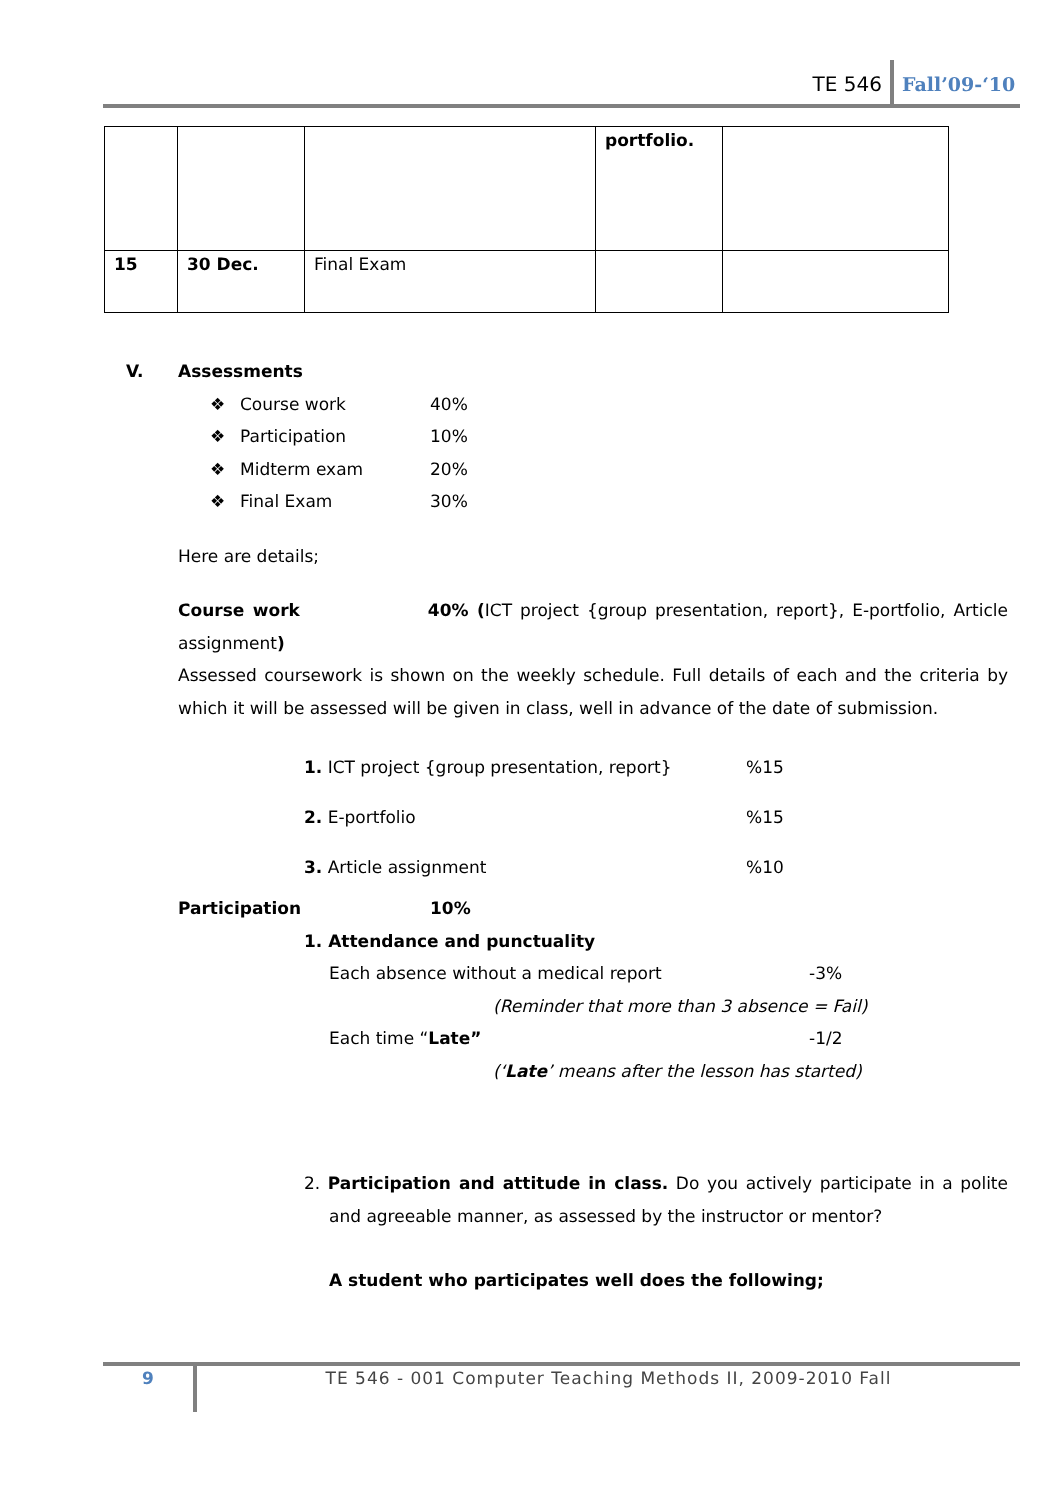TE 546 Fall’09-‘10
| | | | portfolio. | |
| 15 | 30 Dec. | Final Exam | | |
V. Assessments
❖ Course work 40%
❖ Participation 10%
❖ Midterm exam 20%
❖ Final Exam 30%
Here are details;
Course work 40% (ICT project {group presentation, report}, E-portfolio, Article assignment)
Assessed coursework is shown on the weekly schedule. Full details of each and the criteria by which it will be assessed will be given in class, well in advance of the date of submission.
1. ICT project {group presentation, report}%15
2. E-portfolio%15
3. Article assignment%10
Participation 10%
1. Attendance and punctuality
Each absence without a medical report -3%
(Reminder that more than 3 absence = Fail)
Each time “Late” -1/2
(‘Late’ means after the lesson has started)
2. Participation and attitude in class. Do you actively participate in a polite and agreeable manner, as assessed by the instructor or mentor?
A student who participates well does the following;
9
TE 546 - 001 Computer Teaching Methods II, 2009-2010 Fall